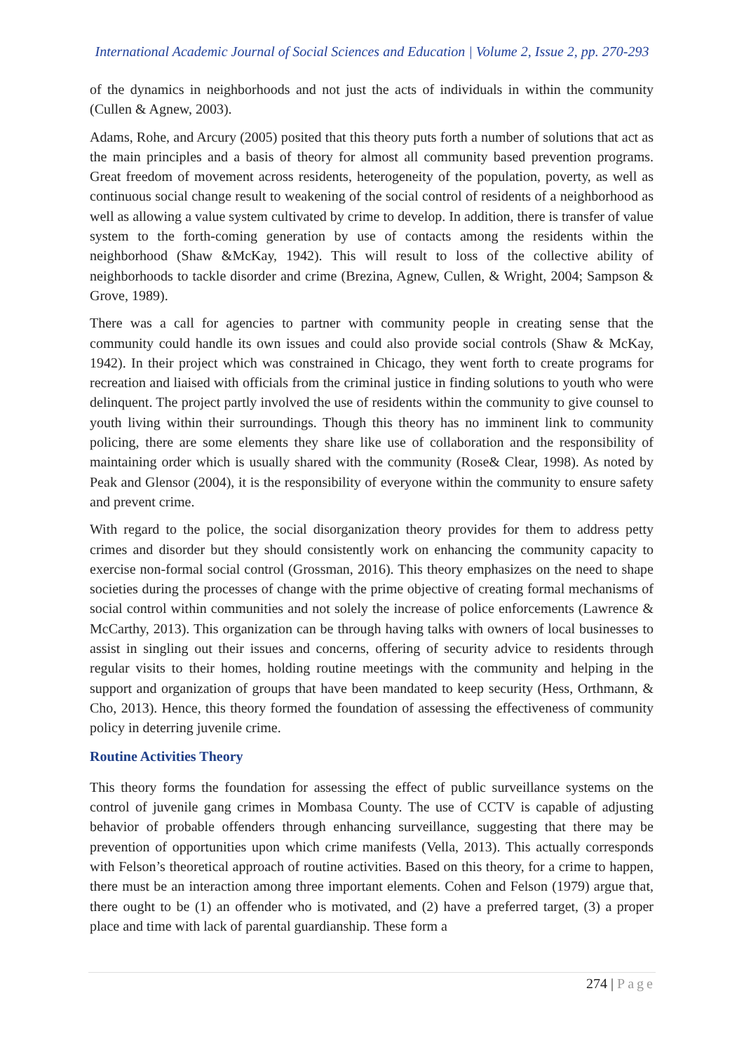International Academic Journal of Social Sciences and Education | Volume 2, Issue 2, pp. 270-293
of the dynamics in neighborhoods and not just the acts of individuals in within the community (Cullen & Agnew, 2003).
Adams, Rohe, and Arcury (2005) posited that this theory puts forth a number of solutions that act as the main principles and a basis of theory for almost all community based prevention programs. Great freedom of movement across residents, heterogeneity of the population, poverty, as well as continuous social change result to weakening of the social control of residents of a neighborhood as well as allowing a value system cultivated by crime to develop. In addition, there is transfer of value system to the forth-coming generation by use of contacts among the residents within the neighborhood (Shaw &McKay, 1942). This will result to loss of the collective ability of neighborhoods to tackle disorder and crime (Brezina, Agnew, Cullen, & Wright, 2004; Sampson & Grove, 1989).
There was a call for agencies to partner with community people in creating sense that the community could handle its own issues and could also provide social controls (Shaw & McKay, 1942). In their project which was constrained in Chicago, they went forth to create programs for recreation and liaised with officials from the criminal justice in finding solutions to youth who were delinquent. The project partly involved the use of residents within the community to give counsel to youth living within their surroundings. Though this theory has no imminent link to community policing, there are some elements they share like use of collaboration and the responsibility of maintaining order which is usually shared with the community (Rose& Clear, 1998). As noted by Peak and Glensor (2004), it is the responsibility of everyone within the community to ensure safety and prevent crime.
With regard to the police, the social disorganization theory provides for them to address petty crimes and disorder but they should consistently work on enhancing the community capacity to exercise non-formal social control (Grossman, 2016). This theory emphasizes on the need to shape societies during the processes of change with the prime objective of creating formal mechanisms of social control within communities and not solely the increase of police enforcements (Lawrence & McCarthy, 2013). This organization can be through having talks with owners of local businesses to assist in singling out their issues and concerns, offering of security advice to residents through regular visits to their homes, holding routine meetings with the community and helping in the support and organization of groups that have been mandated to keep security (Hess, Orthmann, & Cho, 2013). Hence, this theory formed the foundation of assessing the effectiveness of community policy in deterring juvenile crime.
Routine Activities Theory
This theory forms the foundation for assessing the effect of public surveillance systems on the control of juvenile gang crimes in Mombasa County. The use of CCTV is capable of adjusting behavior of probable offenders through enhancing surveillance, suggesting that there may be prevention of opportunities upon which crime manifests (Vella, 2013). This actually corresponds with Felson’s theoretical approach of routine activities. Based on this theory, for a crime to happen, there must be an interaction among three important elements. Cohen and Felson (1979) argue that, there ought to be (1) an offender who is motivated, and (2) have a preferred target, (3) a proper place and time with lack of parental guardianship. These form a
274 | Page